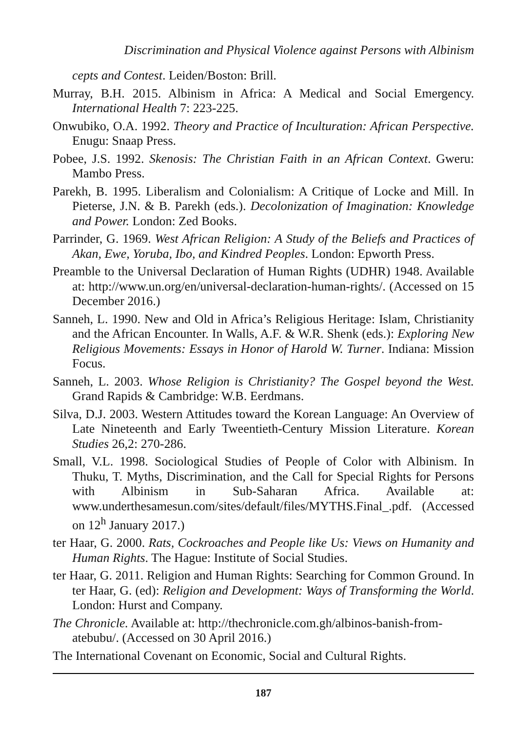Discrimination and Physical Violence against Persons with Albinism
cepts and Contest. Leiden/Boston: Brill.
Murray, B.H. 2015. Albinism in Africa: A Medical and Social Emergency. International Health 7: 223-225.
Onwubiko, O.A. 1992. Theory and Practice of Inculturation: African Perspective. Enugu: Snaap Press.
Pobee, J.S. 1992. Skenosis: The Christian Faith in an African Context. Gweru: Mambo Press.
Parekh, B. 1995. Liberalism and Colonialism: A Critique of Locke and Mill. In Pieterse, J.N. & B. Parekh (eds.). Decolonization of Imagination: Knowledge and Power. London: Zed Books.
Parrinder, G. 1969. West African Religion: A Study of the Beliefs and Practices of Akan, Ewe, Yoruba, Ibo, and Kindred Peoples. London: Epworth Press.
Preamble to the Universal Declaration of Human Rights (UDHR) 1948. Available at: http://www.un.org/en/universal-declaration-human-rights/. (Accessed on 15 December 2016.)
Sanneh, L. 1990. New and Old in Africa’s Religious Heritage: Islam, Christianity and the African Encounter. In Walls, A.F. & W.R. Shenk (eds.): Exploring New Religious Movements: Essays in Honor of Harold W. Turner. Indiana: Mission Focus.
Sanneh, L. 2003. Whose Religion is Christianity? The Gospel beyond the West. Grand Rapids & Cambridge: W.B. Eerdmans.
Silva, D.J. 2003. Western Attitudes toward the Korean Language: An Overview of Late Nineteenth and Early Tweentieth-Century Mission Literature. Korean Studies 26,2: 270-286.
Small, V.L. 1998. Sociological Studies of People of Color with Albinism. In Thuku, T. Myths, Discrimination, and the Call for Special Rights for Persons with Albinism in Sub-Saharan Africa. Available at: www.underthesamesun.com/sites/default/files/MYTHS.Final_.pdf. (Accessed on 12<sup>h</sup> January 2017.)
ter Haar, G. 2000. Rats, Cockroaches and People like Us: Views on Humanity and Human Rights. The Hague: Institute of Social Studies.
ter Haar, G. 2011. Religion and Human Rights: Searching for Common Ground. In ter Haar, G. (ed): Religion and Development: Ways of Transforming the World. London: Hurst and Company.
The Chronicle. Available at: http://thechronicle.com.gh/albinos-banish-from-atebubu/. (Accessed on 30 April 2016.)
The International Covenant on Economic, Social and Cultural Rights.
187